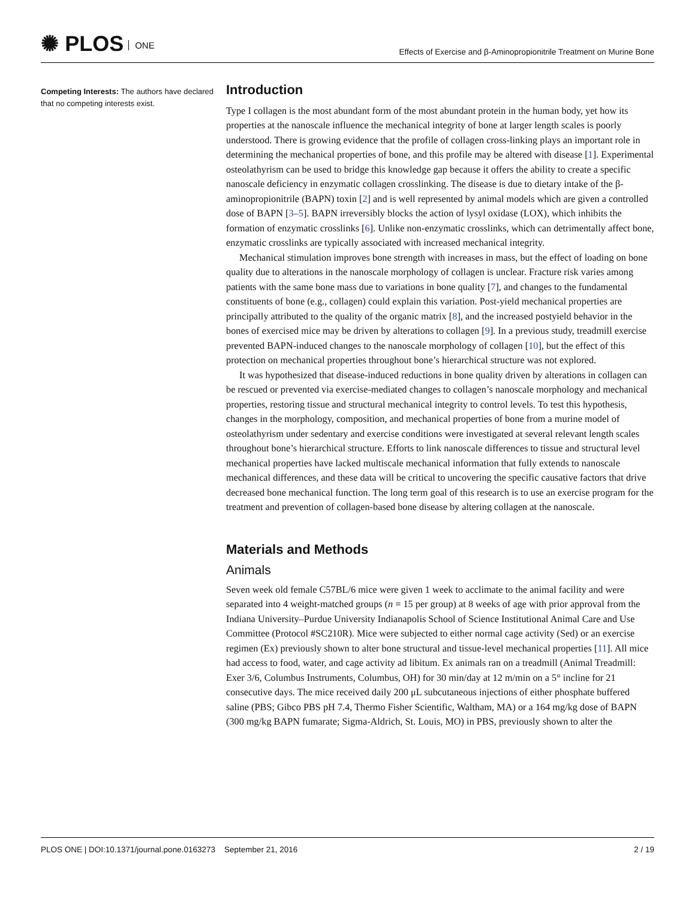✺ PLOS ONE
Effects of Exercise and β-Aminopropionitrile Treatment on Murine Bone
Competing Interests: The authors have declared that no competing interests exist.
Introduction
Type I collagen is the most abundant form of the most abundant protein in the human body, yet how its properties at the nanoscale influence the mechanical integrity of bone at larger length scales is poorly understood. There is growing evidence that the profile of collagen cross-linking plays an important role in determining the mechanical properties of bone, and this profile may be altered with disease [1]. Experimental osteolathyrism can be used to bridge this knowledge gap because it offers the ability to create a specific nanoscale deficiency in enzymatic collagen crosslinking. The disease is due to dietary intake of the β-aminopropionitrile (BAPN) toxin [2] and is well represented by animal models which are given a controlled dose of BAPN [3–5]. BAPN irreversibly blocks the action of lysyl oxidase (LOX), which inhibits the formation of enzymatic crosslinks [6]. Unlike non-enzymatic crosslinks, which can detrimentally affect bone, enzymatic crosslinks are typically associated with increased mechanical integrity.
Mechanical stimulation improves bone strength with increases in mass, but the effect of loading on bone quality due to alterations in the nanoscale morphology of collagen is unclear. Fracture risk varies among patients with the same bone mass due to variations in bone quality [7], and changes to the fundamental constituents of bone (e.g., collagen) could explain this variation. Post-yield mechanical properties are principally attributed to the quality of the organic matrix [8], and the increased postyield behavior in the bones of exercised mice may be driven by alterations to collagen [9]. In a previous study, treadmill exercise prevented BAPN-induced changes to the nanoscale morphology of collagen [10], but the effect of this protection on mechanical properties throughout bone’s hierarchical structure was not explored.
It was hypothesized that disease-induced reductions in bone quality driven by alterations in collagen can be rescued or prevented via exercise-mediated changes to collagen’s nanoscale morphology and mechanical properties, restoring tissue and structural mechanical integrity to control levels. To test this hypothesis, changes in the morphology, composition, and mechanical properties of bone from a murine model of osteolathyrism under sedentary and exercise conditions were investigated at several relevant length scales throughout bone’s hierarchical structure. Efforts to link nanoscale differences to tissue and structural level mechanical properties have lacked multiscale mechanical information that fully extends to nanoscale mechanical differences, and these data will be critical to uncovering the specific causative factors that drive decreased bone mechanical function. The long term goal of this research is to use an exercise program for the treatment and prevention of collagen-based bone disease by altering collagen at the nanoscale.
Materials and Methods
Animals
Seven week old female C57BL/6 mice were given 1 week to acclimate to the animal facility and were separated into 4 weight-matched groups (n = 15 per group) at 8 weeks of age with prior approval from the Indiana University–Purdue University Indianapolis School of Science Institutional Animal Care and Use Committee (Protocol #SC210R). Mice were subjected to either normal cage activity (Sed) or an exercise regimen (Ex) previously shown to alter bone structural and tissue-level mechanical properties [11]. All mice had access to food, water, and cage activity ad libitum. Ex animals ran on a treadmill (Animal Treadmill: Exer 3/6, Columbus Instruments, Columbus, OH) for 30 min/day at 12 m/min on a 5° incline for 21 consecutive days. The mice received daily 200 μL subcutaneous injections of either phosphate buffered saline (PBS; Gibco PBS pH 7.4, Thermo Fisher Scientific, Waltham, MA) or a 164 mg/kg dose of BAPN (300 mg/kg BAPN fumarate; Sigma-Aldrich, St. Louis, MO) in PBS, previously shown to alter the
PLOS ONE | DOI:10.1371/journal.pone.0163273 September 21, 2016
2 / 19